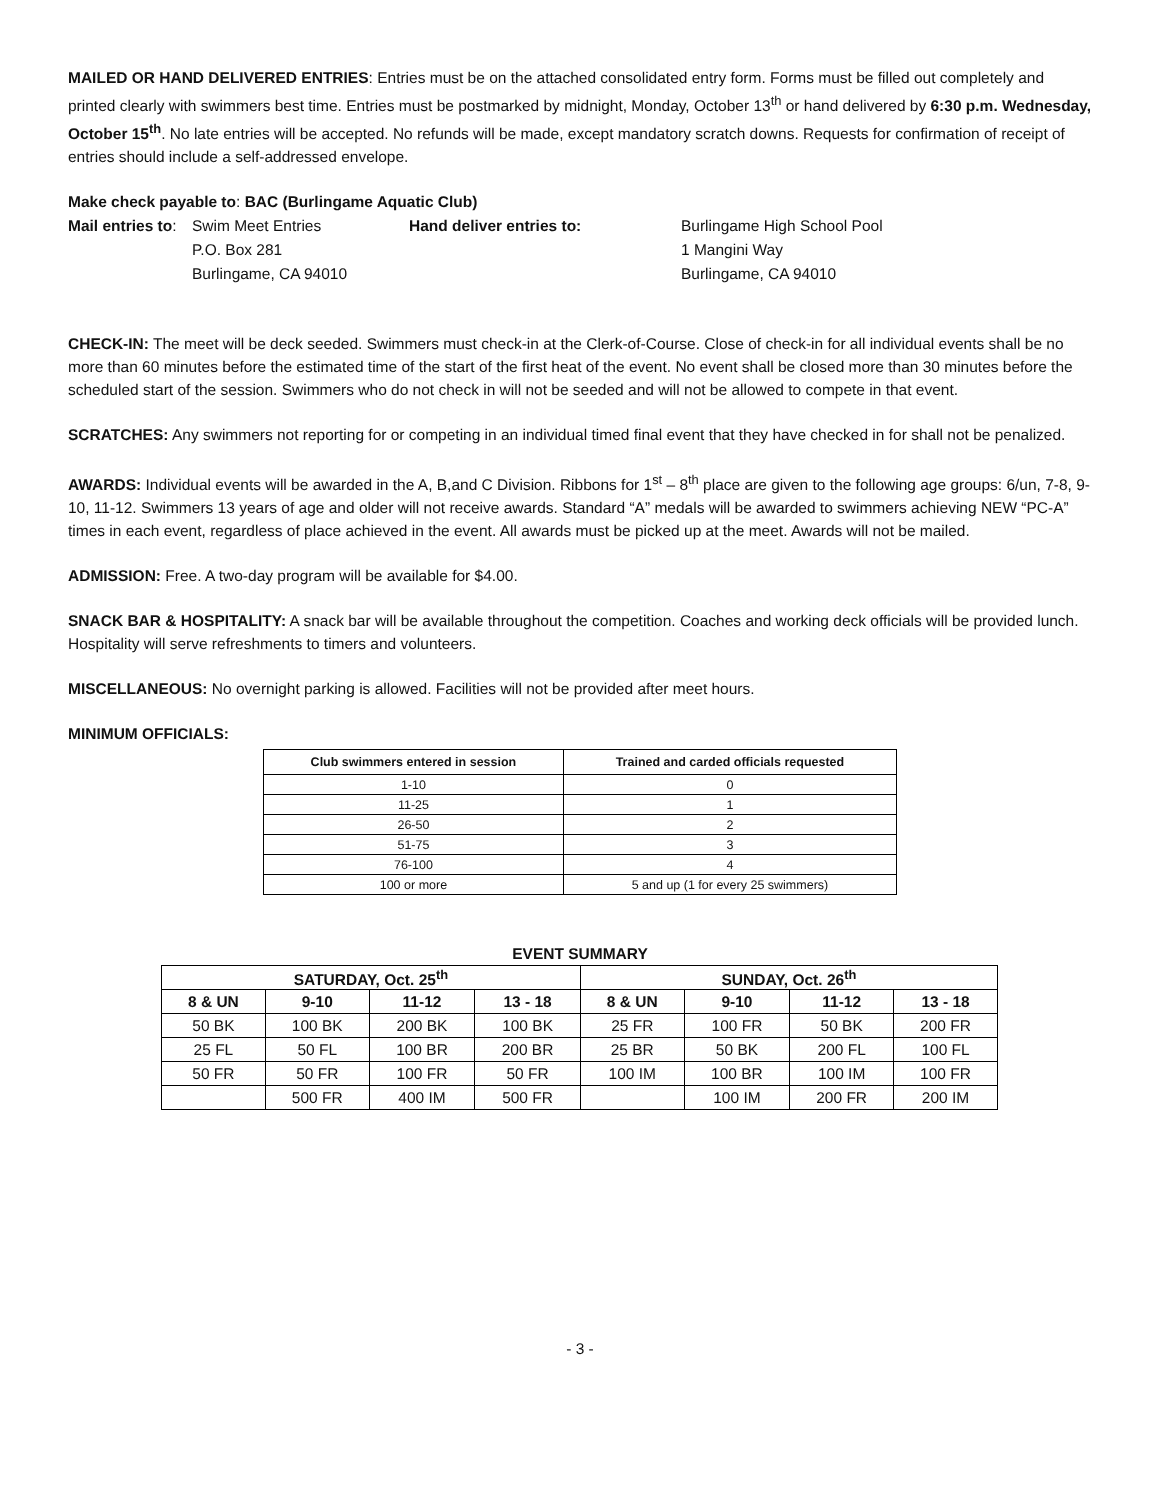MAILED OR HAND DELIVERED ENTRIES: Entries must be on the attached consolidated entry form. Forms must be filled out completely and printed clearly with swimmers best time. Entries must be postmarked by midnight, Monday, October 13<sup>th</sup> or hand delivered by 6:30 p.m. Wednesday, October 15<sup>th</sup>. No late entries will be accepted. No refunds will be made, except mandatory scratch downs. Requests for confirmation of receipt of entries should include a self-addressed envelope.
Make check payable to: BAC (Burlingame Aquatic Club)
Mail entries to:
Swim Meet Entries
Hand deliver entries to:
Burlingame High School Pool
P.O. Box 281
1 Mangini Way
Burlingame, CA 94010
Burlingame, CA 94010
CHECK-IN: The meet will be deck seeded. Swimmers must check-in at the Clerk-of-Course. Close of check-in for all individual events shall be no more than 60 minutes before the estimated time of the start of the first heat of the event. No event shall be closed more than 30 minutes before the scheduled start of the session. Swimmers who do not check in will not be seeded and will not be allowed to compete in that event.
SCRATCHES: Any swimmers not reporting for or competing in an individual timed final event that they have checked in for shall not be penalized.
AWARDS: Individual events will be awarded in the A, B,and C Division. Ribbons for 1<sup>st</sup> – 8<sup>th</sup> place are given to the following age groups: 6/un, 7-8, 9-10, 11-12. Swimmers 13 years of age and older will not receive awards. Standard “A” medals will be awarded to swimmers achieving NEW “PC-A” times in each event, regardless of place achieved in the event. All awards must be picked up at the meet. Awards will not be mailed.
ADMISSION: Free. A two-day program will be available for $4.00.
SNACK BAR & HOSPITALITY: A snack bar will be available throughout the competition. Coaches and working deck officials will be provided lunch. Hospitality will serve refreshments to timers and volunteers.
MISCELLANEOUS: No overnight parking is allowed. Facilities will not be provided after meet hours.
MINIMUM OFFICIALS:
| Club swimmers entered in session | Trained and carded officials requested |
| --- | --- |
| 1-10 | 0 |
| 11-25 | 1 |
| 26-50 | 2 |
| 51-75 | 3 |
| 76-100 | 4 |
| 100 or more | 5 and up (1 for every 25 swimmers) |
EVENT SUMMARY
| SATURDAY, Oct. 25<sup>th</sup> | | | | SUNDAY, Oct. 26<sup>th</sup> | | | |
| --- | --- | --- | --- | --- | --- | --- | --- |
| 8 & UN | 9-10 | 11-12 | 13 - 18 | 8 & UN | 9-10 | 11-12 | 13 - 18 |
| 50 BK | 100 BK | 200 BK | 100 BK | 25 FR | 100 FR | 50 BK | 200 FR |
| 25 FL | 50 FL | 100 BR | 200 BR | 25 BR | 50 BK | 200 FL | 100 FL |
| 50 FR | 50 FR | 100 FR | 50 FR | 100 IM | 100 BR | 100 IM | 100 FR |
| | 500 FR | 400 IM | 500 FR | | 100 IM | 200 FR | 200 IM |
- 3 -